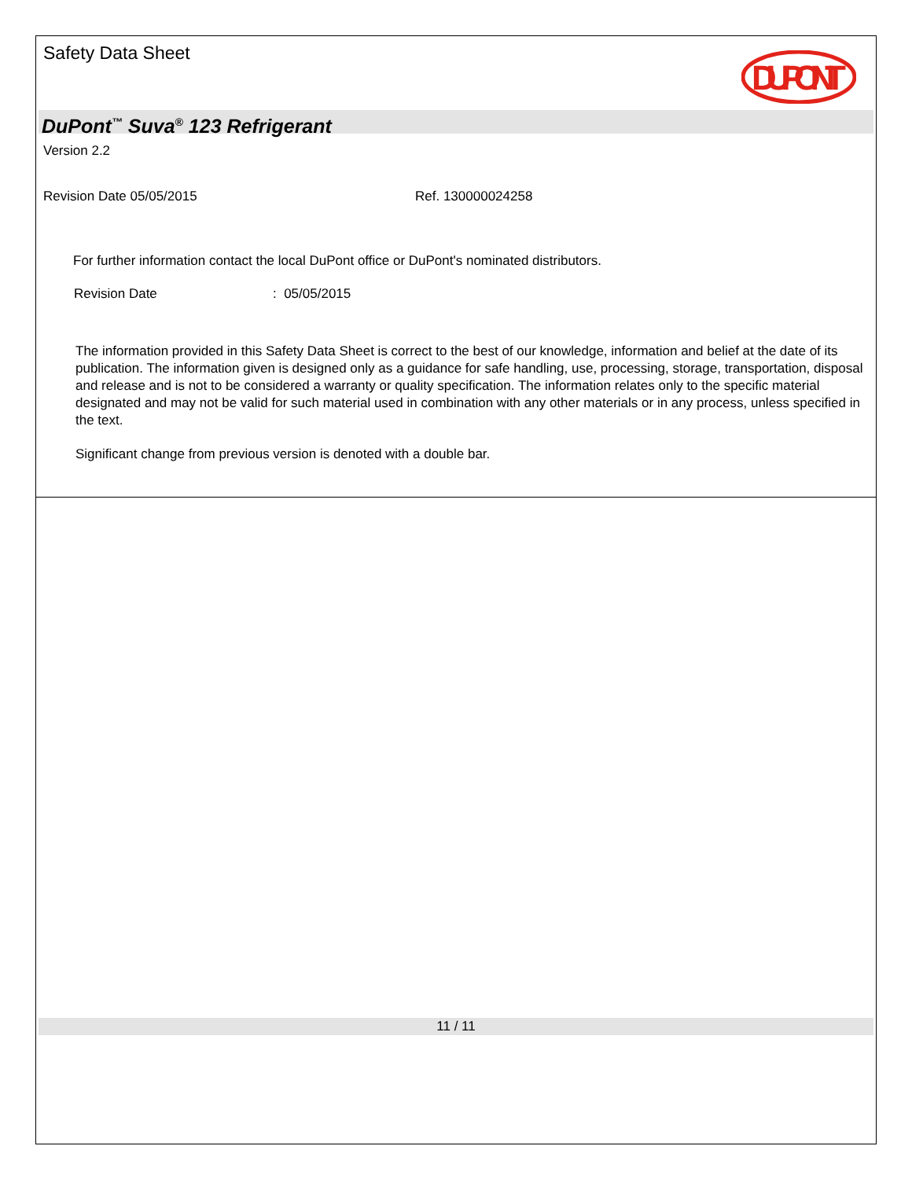Safety Data Sheet
DUPONT
DuPont<sup>™</sup> Suva<sup>®</sup> 123 Refrigerant
Version 2.2
Revision Date 05/05/2015 Ref. 130000024258
For further information contact the local DuPont office or DuPont's nominated distributors.
Revision Date : 05/05/2015
The information provided in this Safety Data Sheet is correct to the best of our knowledge, information and belief at the date of its publication. The information given is designed only as a guidance for safe handling, use, processing, storage, transportation, disposal and release and is not to be considered a warranty or quality specification. The information relates only to the specific material designated and may not be valid for such material used in combination with any other materials or in any process, unless specified in the text.
Significant change from previous version is denoted with a double bar.
11 / 11